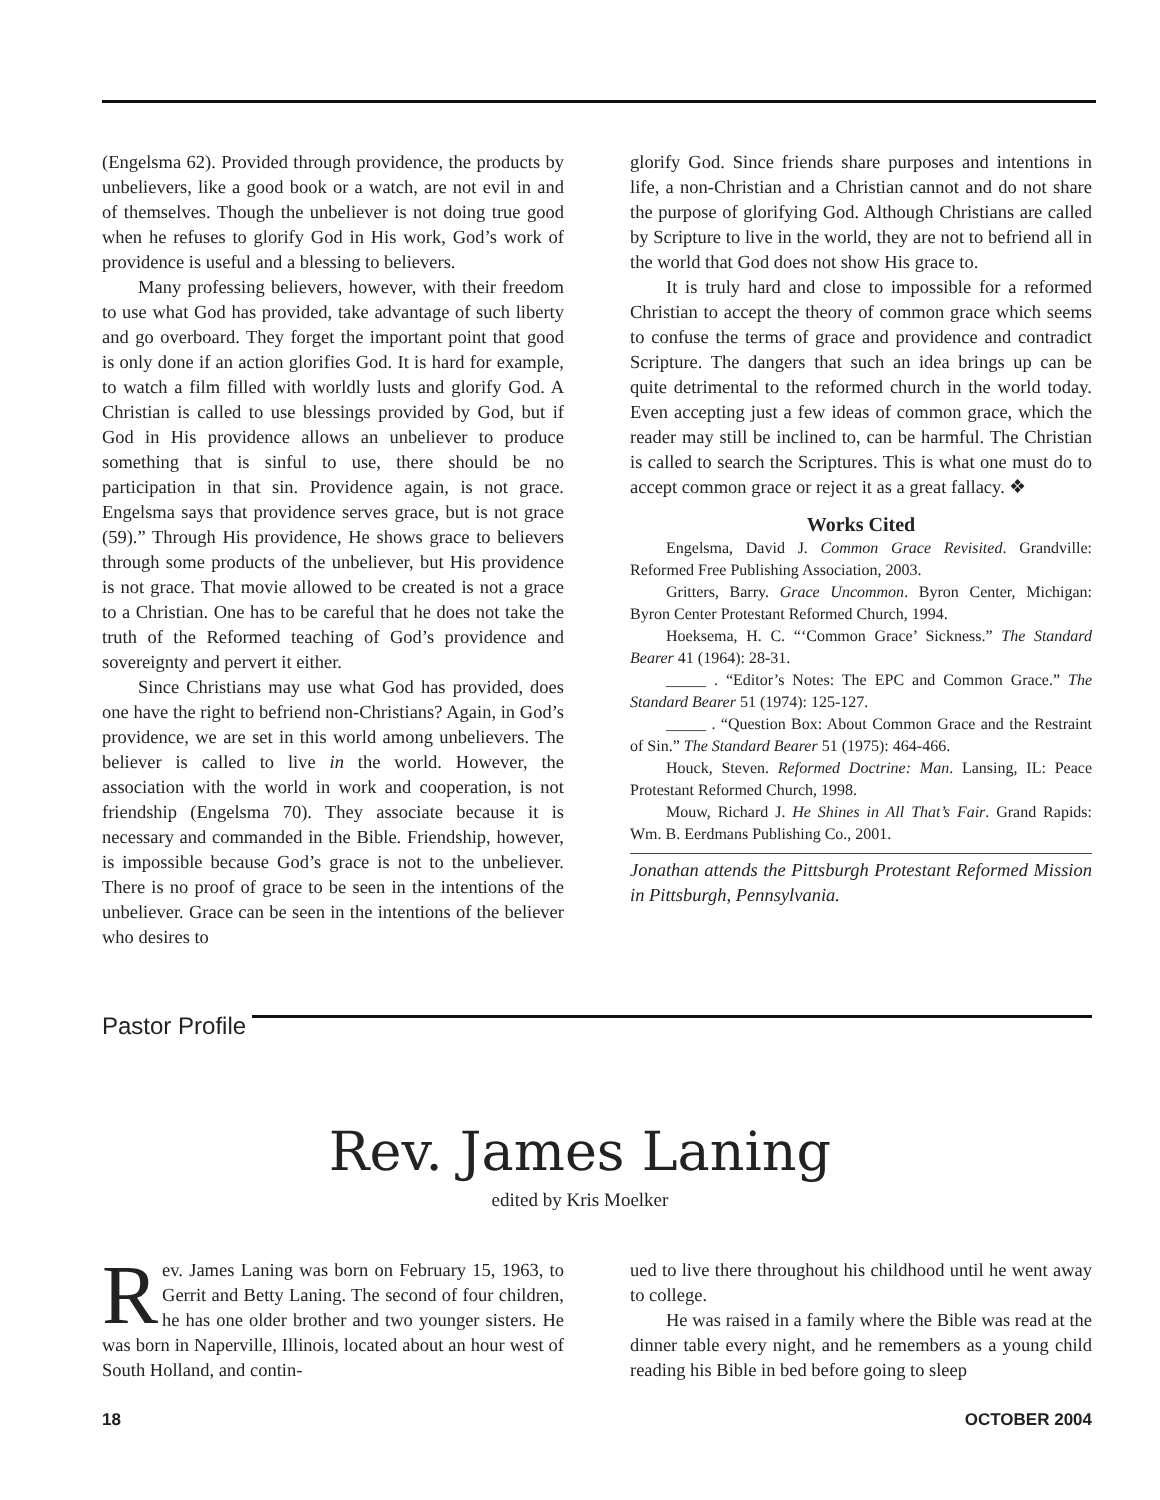(Engelsma 62). Provided through providence, the products by unbelievers, like a good book or a watch, are not evil in and of themselves. Though the unbeliever is not doing true good when he refuses to glorify God in His work, God’s work of providence is useful and a blessing to believers.
Many professing believers, however, with their freedom to use what God has provided, take advantage of such liberty and go overboard. They forget the important point that good is only done if an action glorifies God. It is hard for example, to watch a film filled with worldly lusts and glorify God. A Christian is called to use blessings provided by God, but if God in His providence allows an unbeliever to produce something that is sinful to use, there should be no participation in that sin. Providence again, is not grace. Engelsma says that providence serves grace, but is not grace (59).” Through His providence, He shows grace to believers through some products of the unbeliever, but His providence is not grace. That movie allowed to be created is not a grace to a Christian. One has to be careful that he does not take the truth of the Reformed teaching of God’s providence and sovereignty and pervert it either.
Since Christians may use what God has provided, does one have the right to befriend non-Christians? Again, in God’s providence, we are set in this world among unbelievers. The believer is called to live in the world. However, the association with the world in work and cooperation, is not friendship (Engelsma 70). They associate because it is necessary and commanded in the Bible. Friendship, however, is impossible because God’s grace is not to the unbeliever. There is no proof of grace to be seen in the intentions of the unbeliever. Grace can be seen in the intentions of the believer who desires to
glorify God. Since friends share purposes and intentions in life, a non-Christian and a Christian cannot and do not share the purpose of glorifying God. Although Christians are called by Scripture to live in the world, they are not to befriend all in the world that God does not show His grace to.
It is truly hard and close to impossible for a reformed Christian to accept the theory of common grace which seems to confuse the terms of grace and providence and contradict Scripture. The dangers that such an idea brings up can be quite detrimental to the reformed church in the world today. Even accepting just a few ideas of common grace, which the reader may still be inclined to, can be harmful. The Christian is called to search the Scriptures. This is what one must do to accept common grace or reject it as a great fallacy. ❖
Works Cited
Engelsma, David J. Common Grace Revisited. Grandville: Reformed Free Publishing Association, 2003.
Gritters, Barry. Grace Uncommon. Byron Center, Michigan: Byron Center Protestant Reformed Church, 1994.
Hoeksema, H. C. “‘Common Grace’ Sickness.” The Standard Bearer 41 (1964): 28-31.
_____ . “Editor’s Notes: The EPC and Common Grace.” The Standard Bearer 51 (1974): 125-127.
_____ . “Question Box: About Common Grace and the Restraint of Sin.” The Standard Bearer 51 (1975): 464-466.
Houck, Steven. Reformed Doctrine: Man. Lansing, IL: Peace Protestant Reformed Church, 1998.
Mouw, Richard J. He Shines in All That’s Fair. Grand Rapids: Wm. B. Eerdmans Publishing Co., 2001.
Jonathan attends the Pittsburgh Protestant Reformed Mission in Pittsburgh, Pennsylvania.
Pastor Profile
Rev. James Laning
edited by Kris Moelker
Rev. James Laning was born on February 15, 1963, to Gerrit and Betty Laning. The second of four children, he has one older brother and two younger sisters. He was born in Naperville, Illinois, located about an hour west of South Holland, and contin-
ued to live there throughout his childhood until he went away to college.
He was raised in a family where the Bible was read at the dinner table every night, and he remembers as a young child reading his Bible in bed before going to sleep
18 OCTOBER 2004